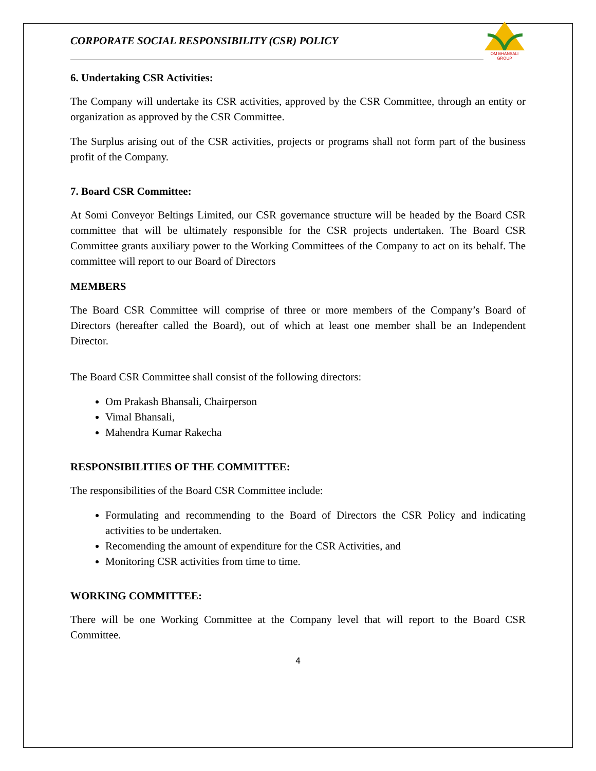CORPORATE SOCIAL RESPONSIBILITY (CSR) POLICY
OM BHANSALI GROUP
6. Undertaking CSR Activities:
The Company will undertake its CSR activities, approved by the CSR Committee, through an entity or organization as approved by the CSR Committee.
The Surplus arising out of the CSR activities, projects or programs shall not form part of the business profit of the Company.
7. Board CSR Committee:
At Somi Conveyor Beltings Limited, our CSR governance structure will be headed by the Board CSR committee that will be ultimately responsible for the CSR projects undertaken. The Board CSR Committee grants auxiliary power to the Working Committees of the Company to act on its behalf. The committee will report to our Board of Directors
MEMBERS
The Board CSR Committee will comprise of three or more members of the Company’s Board of Directors (hereafter called the Board), out of which at least one member shall be an Independent Director.
The Board CSR Committee shall consist of the following directors:
Om Prakash Bhansali, Chairperson
Vimal Bhansali,
Mahendra Kumar Rakecha
RESPONSIBILITIES OF THE COMMITTEE:
The responsibilities of the Board CSR Committee include:
Formulating and recommending to the Board of Directors the CSR Policy and indicating activities to be undertaken.
Recomending the amount of expenditure for the CSR Activities, and
Monitoring CSR activities from time to time.
WORKING COMMITTEE:
There will be one Working Committee at the Company level that will report to the Board CSR Committee.
4